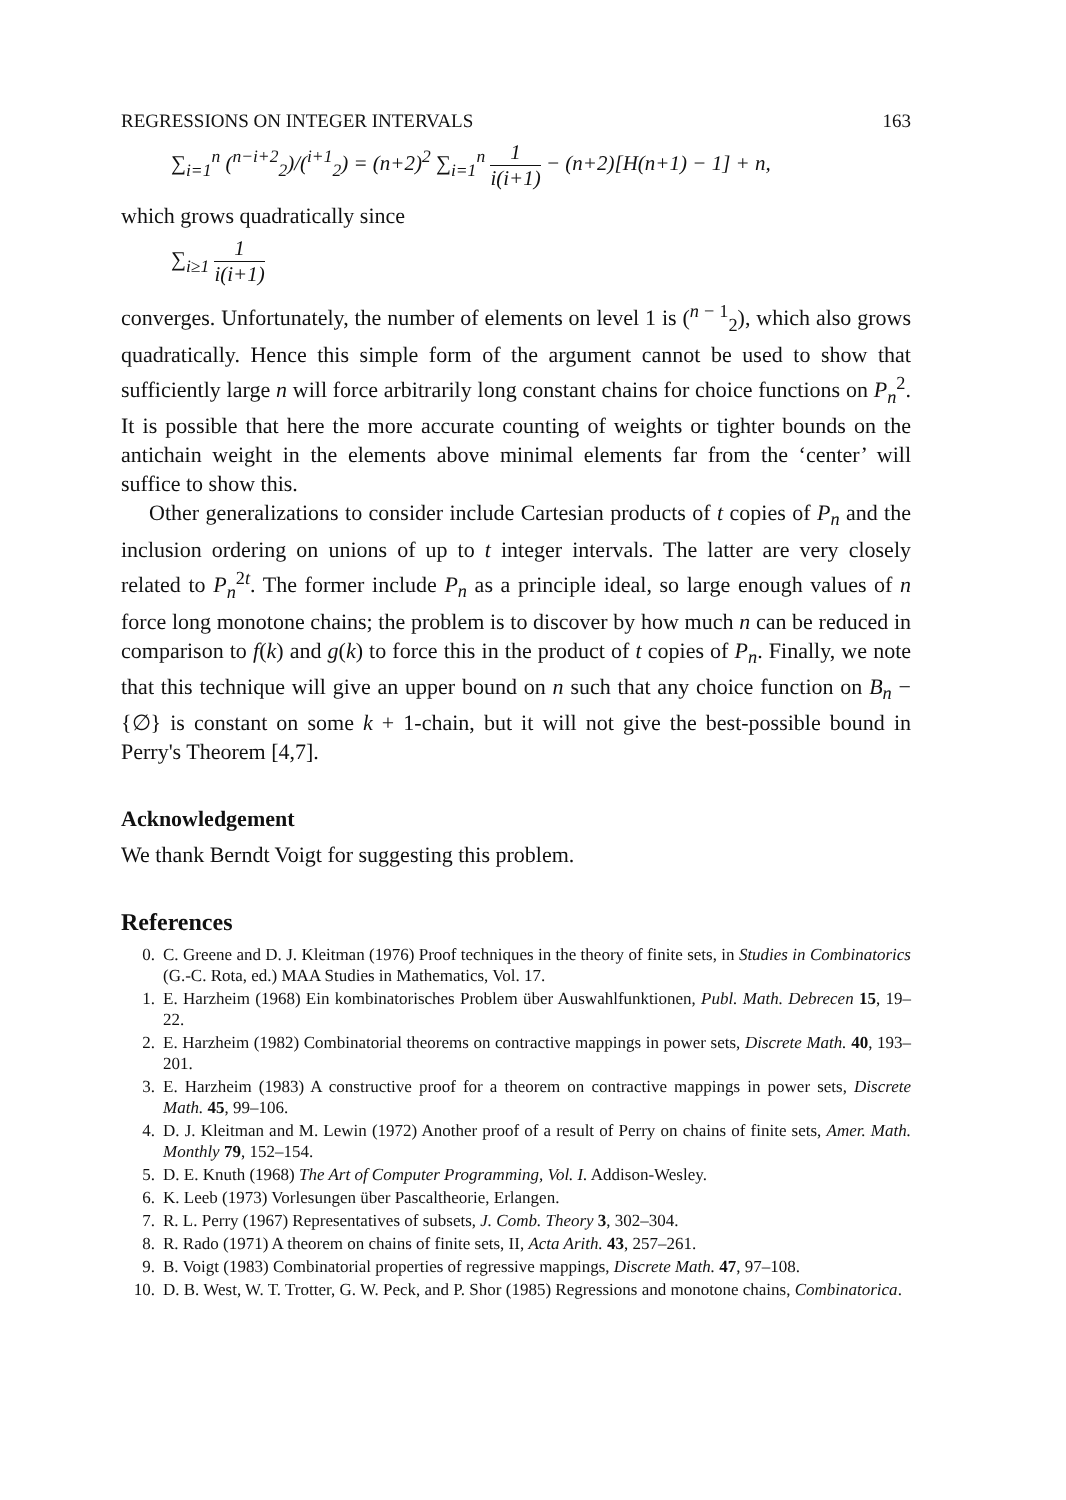REGRESSIONS ON INTEGER INTERVALS 163
∑<sub>i=1</sub><sup>n</sup> (<sup>n−i+2</sup><sub>2</sub>)/(<sup>i+1</sup><sub>2</sub>) = (n+2)<sup>2</sup> ∑<sub>i=1</sub><sup>n</sup> 1 i(i+1) − (n+2)[H(n+1) − 1] + n,
which grows quadratically since
∑<sub>i≥1</sub> 1 i(i+1)
converges. Unfortunately, the number of elements on level 1 is (<sup>n − 1</sup><sub>2</sub>), which also grows quadratically. Hence this simple form of the argument cannot be used to show that sufficiently large n will force arbitrarily long constant chains for choice functions on P<sub>n</sub><sup>2</sup>. It is possible that here the more accurate counting of weights or tighter bounds on the antichain weight in the elements above minimal elements far from the ‘center’ will suffice to show this.
Other generalizations to consider include Cartesian products of t copies of P<sub>n</sub> and the inclusion ordering on unions of up to t integer intervals. The latter are very closely related to P<sub>n</sub><sup>2t</sup>. The former include P<sub>n</sub> as a principle ideal, so large enough values of n force long monotone chains; the problem is to discover by how much n can be reduced in comparison to f(k) and g(k) to force this in the product of t copies of P<sub>n</sub>. Finally, we note that this technique will give an upper bound on n such that any choice function on B<sub>n</sub> − {∅} is constant on some k + 1-chain, but it will not give the best-possible bound in Perry's Theorem [4,7].
Acknowledgement
We thank Berndt Voigt for suggesting this problem.
References
0. C. Greene and D. J. Kleitman (1976) Proof techniques in the theory of finite sets, in Studies in Combinatorics (G.-C. Rota, ed.) MAA Studies in Mathematics, Vol. 17.
1. E. Harzheim (1968) Ein kombinatorisches Problem über Auswahlfunktionen, Publ. Math. Debrecen 15, 19–22.
2. E. Harzheim (1982) Combinatorial theorems on contractive mappings in power sets, Discrete Math. 40, 193–201.
3. E. Harzheim (1983) A constructive proof for a theorem on contractive mappings in power sets, Discrete Math. 45, 99–106.
4. D. J. Kleitman and M. Lewin (1972) Another proof of a result of Perry on chains of finite sets, Amer. Math. Monthly 79, 152–154.
5. D. E. Knuth (1968) The Art of Computer Programming, Vol. I. Addison-Wesley.
6. K. Leeb (1973) Vorlesungen über Pascaltheorie, Erlangen.
7. R. L. Perry (1967) Representatives of subsets, J. Comb. Theory 3, 302–304.
8. R. Rado (1971) A theorem on chains of finite sets, II, Acta Arith. 43, 257–261.
9. B. Voigt (1983) Combinatorial properties of regressive mappings, Discrete Math. 47, 97–108.
10. D. B. West, W. T. Trotter, G. W. Peck, and P. Shor (1985) Regressions and monotone chains, Combinatorica.